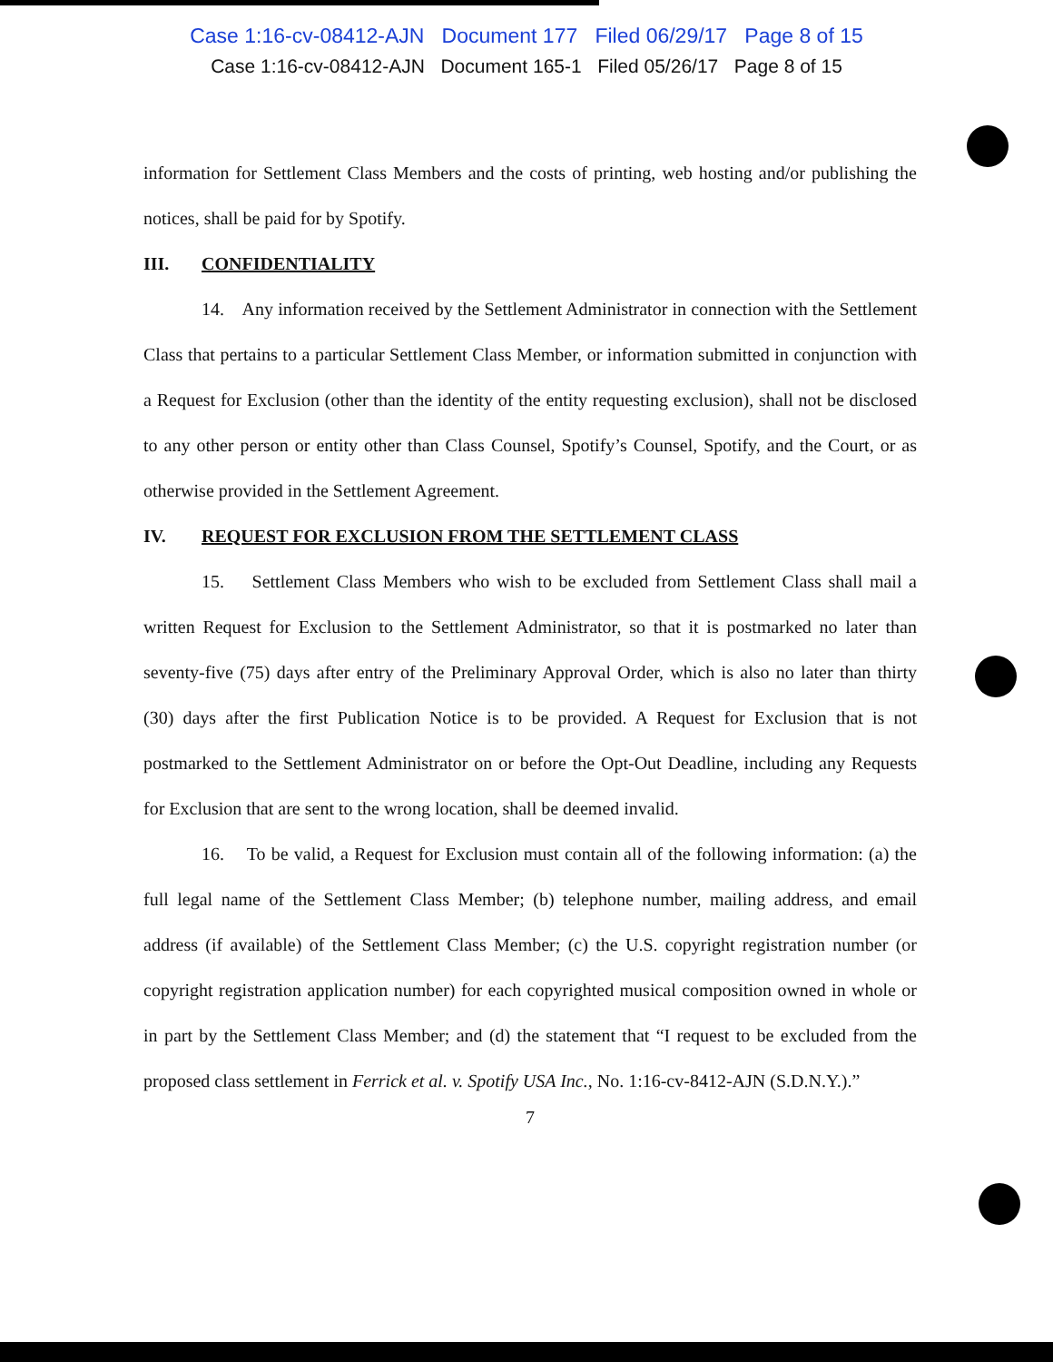Case 1:16-cv-08412-AJN Document 177 Filed 06/29/17 Page 8 of 15
Case 1:16-cv-08412-AJN Document 165-1 Filed 05/26/17 Page 8 of 15
information for Settlement Class Members and the costs of printing, web hosting and/or publishing the notices, shall be paid for by Spotify.
III. CONFIDENTIALITY
14. Any information received by the Settlement Administrator in connection with the Settlement Class that pertains to a particular Settlement Class Member, or information submitted in conjunction with a Request for Exclusion (other than the identity of the entity requesting exclusion), shall not be disclosed to any other person or entity other than Class Counsel, Spotify’s Counsel, Spotify, and the Court, or as otherwise provided in the Settlement Agreement.
IV. REQUEST FOR EXCLUSION FROM THE SETTLEMENT CLASS
15. Settlement Class Members who wish to be excluded from Settlement Class shall mail a written Request for Exclusion to the Settlement Administrator, so that it is postmarked no later than seventy-five (75) days after entry of the Preliminary Approval Order, which is also no later than thirty (30) days after the first Publication Notice is to be provided. A Request for Exclusion that is not postmarked to the Settlement Administrator on or before the Opt-Out Deadline, including any Requests for Exclusion that are sent to the wrong location, shall be deemed invalid.
16. To be valid, a Request for Exclusion must contain all of the following information: (a) the full legal name of the Settlement Class Member; (b) telephone number, mailing address, and email address (if available) of the Settlement Class Member; (c) the U.S. copyright registration number (or copyright registration application number) for each copyrighted musical composition owned in whole or in part by the Settlement Class Member; and (d) the statement that “I request to be excluded from the proposed class settlement in Ferrick et al. v. Spotify USA Inc., No. 1:16-cv-8412-AJN (S.D.N.Y.).”
7